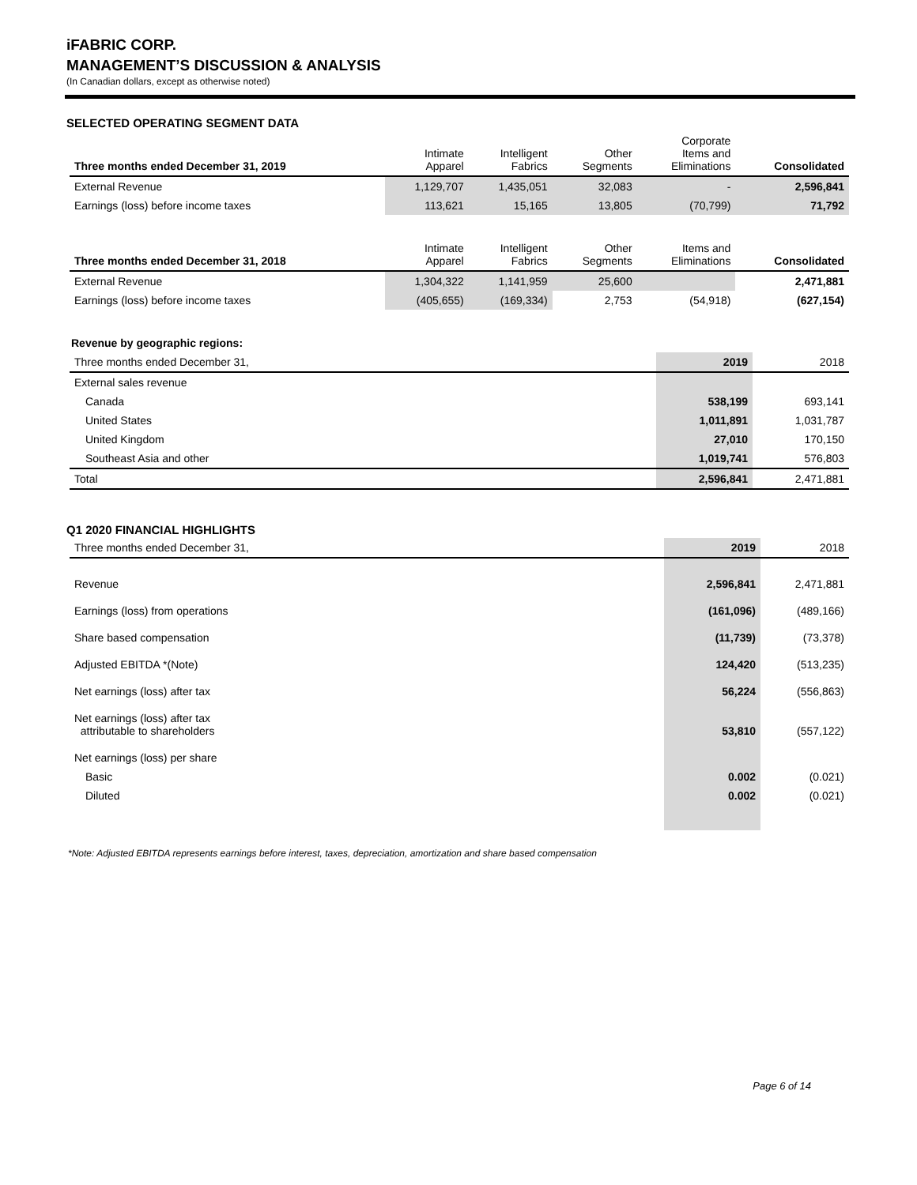iFABRIC CORP.
MANAGEMENT’S DISCUSSION & ANALYSIS
(In Canadian dollars, except as otherwise noted)
SELECTED OPERATING SEGMENT DATA
| Three months ended December 31, 2019 | Intimate Apparel | Intelligent Fabrics | Other Segments | Corporate Items and Eliminations | Consolidated |
| --- | --- | --- | --- | --- | --- |
| External Revenue | 1,129,707 | 1,435,051 | 32,083 | - | 2,596,841 |
| Earnings (loss) before income taxes | 113,621 | 15,165 | 13,805 | (70,799) | 71,792 |
| Three months ended December 31, 2018 | Intimate Apparel | Intelligent Fabrics | Other Segments | Items and Eliminations | Consolidated |
| External Revenue | 1,304,322 | 1,141,959 | 25,600 | | 2,471,881 |
| Earnings (loss) before income taxes | (405,655) | (169,334) | 2,753 | (54,918) | (627,154) |
Revenue by geographic regions:
| Three months ended December 31, | 2019 | 2018 |
| --- | --- | --- |
| External sales revenue | | |
| Canada | 538,199 | 693,141 |
| United States | 1,011,891 | 1,031,787 |
| United Kingdom | 27,010 | 170,150 |
| Southeast Asia and other | 1,019,741 | 576,803 |
| Total | 2,596,841 | 2,471,881 |
Q1 2020 FINANCIAL HIGHLIGHTS
| Three months ended December 31, | 2019 | 2018 |
| --- | --- | --- |
| Revenue | 2,596,841 | 2,471,881 |
| Earnings (loss) from operations | (161,096) | (489,166) |
| Share based compensation | (11,739) | (73,378) |
| Adjusted EBITDA *(Note) | 124,420 | (513,235) |
| Net earnings (loss) after tax | 56,224 | (556,863) |
| Net earnings (loss) after tax attributable to shareholders | 53,810 | (557,122) |
| Net earnings (loss) per share | | |
| Basic | 0.002 | (0.021) |
| Diluted | 0.002 | (0.021) |
*Note: Adjusted EBITDA represents earnings before interest, taxes, depreciation, amortization and share based compensation
Page 6 of 14